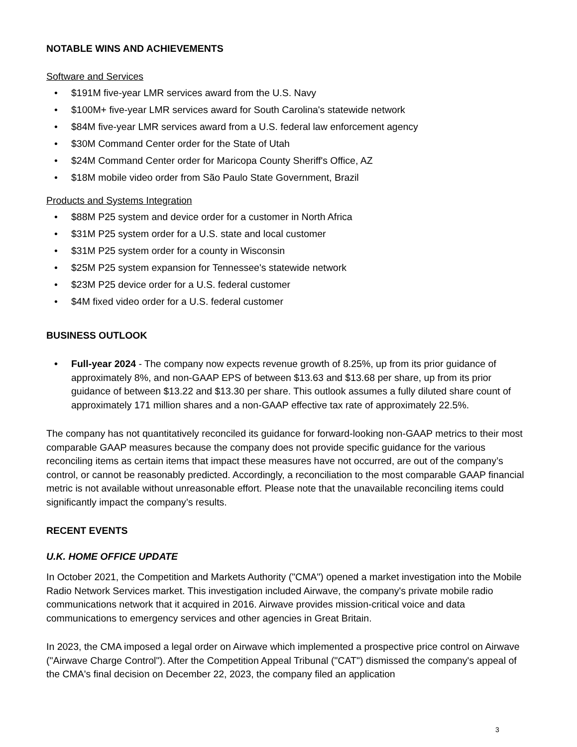NOTABLE WINS AND ACHIEVEMENTS
Software and Services
• $191M five-year LMR services award from the U.S. Navy
• $100M+ five-year LMR services award for South Carolina's statewide network
• $84M five-year LMR services award from a U.S. federal law enforcement agency
• $30M Command Center order for the State of Utah
• $24M Command Center order for Maricopa County Sheriff's Office, AZ
• $18M mobile video order from São Paulo State Government, Brazil
Products and Systems Integration
• $88M P25 system and device order for a customer in North Africa
• $31M P25 system order for a U.S. state and local customer
• $31M P25 system order for a county in Wisconsin
• $25M P25 system expansion for Tennessee's statewide network
• $23M P25 device order for a U.S. federal customer
• $4M fixed video order for a U.S. federal customer
BUSINESS OUTLOOK
• Full-year 2024 - The company now expects revenue growth of 8.25%, up from its prior guidance of approximately 8%, and non-GAAP EPS of between $13.63 and $13.68 per share, up from its prior guidance of between $13.22 and $13.30 per share. This outlook assumes a fully diluted share count of approximately 171 million shares and a non-GAAP effective tax rate of approximately 22.5%.
The company has not quantitatively reconciled its guidance for forward-looking non-GAAP metrics to their most comparable GAAP measures because the company does not provide specific guidance for the various reconciling items as certain items that impact these measures have not occurred, are out of the company’s control, or cannot be reasonably predicted. Accordingly, a reconciliation to the most comparable GAAP financial metric is not available without unreasonable effort. Please note that the unavailable reconciling items could significantly impact the company’s results.
RECENT EVENTS
U.K. HOME OFFICE UPDATE
In October 2021, the Competition and Markets Authority ("CMA") opened a market investigation into the Mobile Radio Network Services market. This investigation included Airwave, the company's private mobile radio communications network that it acquired in 2016. Airwave provides mission-critical voice and data communications to emergency services and other agencies in Great Britain.
In 2023, the CMA imposed a legal order on Airwave which implemented a prospective price control on Airwave ("Airwave Charge Control"). After the Competition Appeal Tribunal ("CAT") dismissed the company's appeal of the CMA's final decision on December 22, 2023, the company filed an application
3